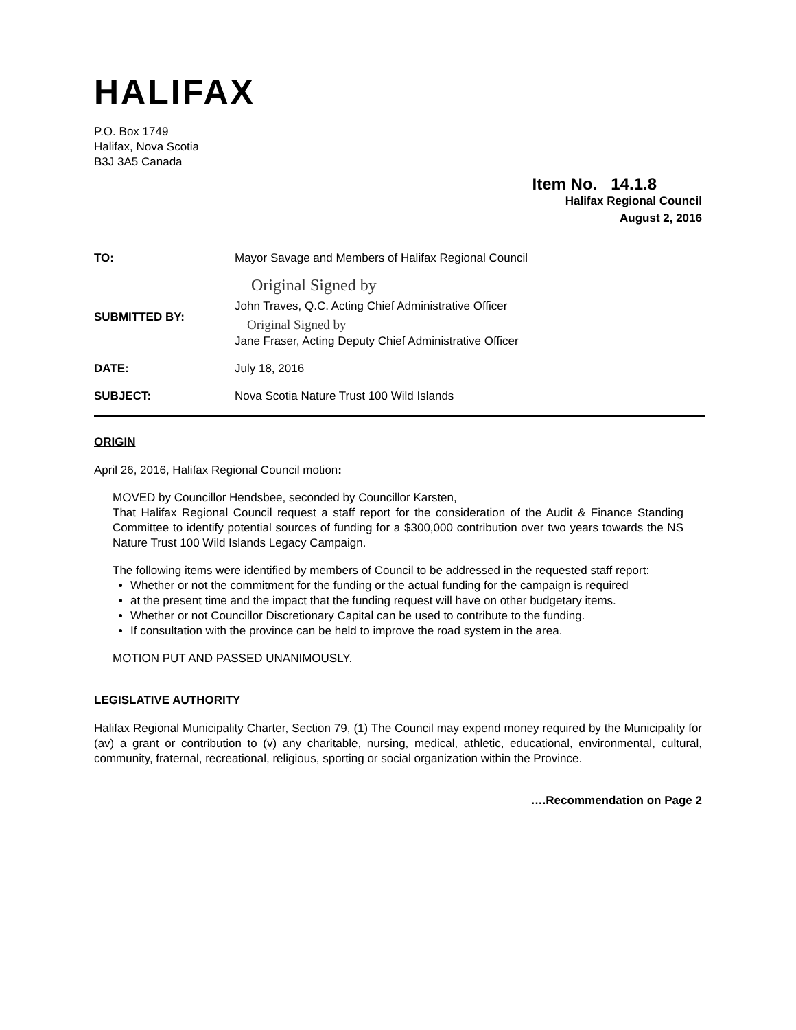HALIFAX
P.O. Box 1749
Halifax, Nova Scotia
B3J 3A5 Canada
Item No. 14.1.8
Halifax Regional Council
August 2, 2016
| TO: | Mayor Savage and Members of Halifax Regional Council |
| SUBMITTED BY: | Original Signed by John Traves, Q.C. Acting Chief Administrative Officer Original Signed by Jane Fraser, Acting Deputy Chief Administrative Officer |
| DATE: | July 18, 2016 |
| SUBJECT: | Nova Scotia Nature Trust 100 Wild Islands |
ORIGIN
April 26, 2016, Halifax Regional Council motion:
MOVED by Councillor Hendsbee, seconded by Councillor Karsten,
That Halifax Regional Council request a staff report for the consideration of the Audit & Finance Standing Committee to identify potential sources of funding for a $300,000 contribution over two years towards the NS Nature Trust 100 Wild Islands Legacy Campaign.
The following items were identified by members of Council to be addressed in the requested staff report:
Whether or not the commitment for the funding or the actual funding for the campaign is required
at the present time and the impact that the funding request will have on other budgetary items.
Whether or not Councillor Discretionary Capital can be used to contribute to the funding.
If consultation with the province can be held to improve the road system in the area.
MOTION PUT AND PASSED UNANIMOUSLY.
LEGISLATIVE AUTHORITY
Halifax Regional Municipality Charter, Section 79, (1) The Council may expend money required by the Municipality for (av) a grant or contribution to (v) any charitable, nursing, medical, athletic, educational, environmental, cultural, community, fraternal, recreational, religious, sporting or social organization within the Province.
….Recommendation on Page 2